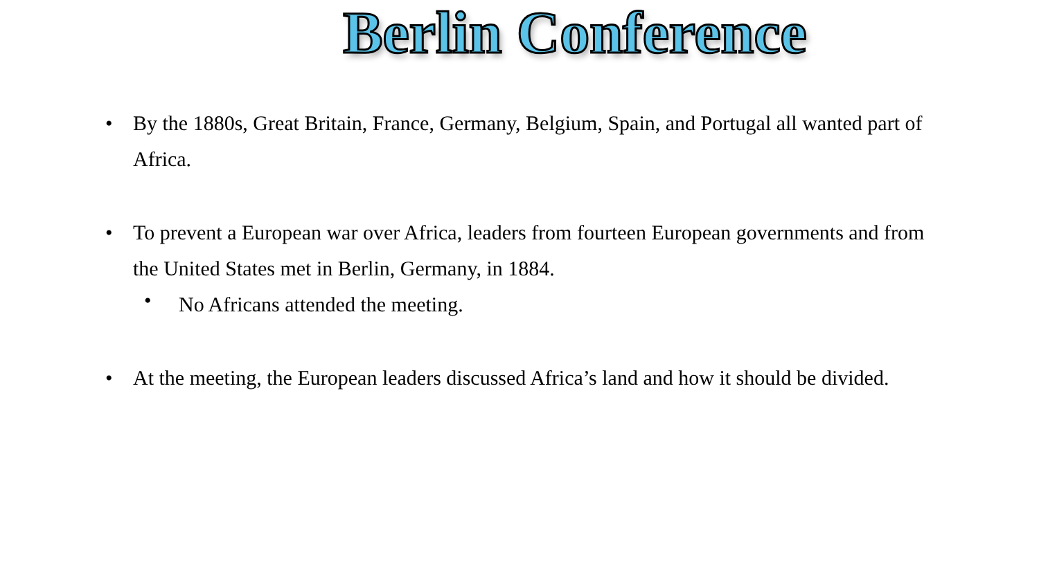Berlin Conference
• By the 1880s, Great Britain, France, Germany, Belgium, Spain, and Portugal all wanted part of Africa.
• To prevent a European war over Africa, leaders from fourteen European governments and from the United States met in Berlin, Germany, in 1884.
• No Africans attended the meeting.
• At the meeting, the European leaders discussed Africa’s land and how it should be divided.